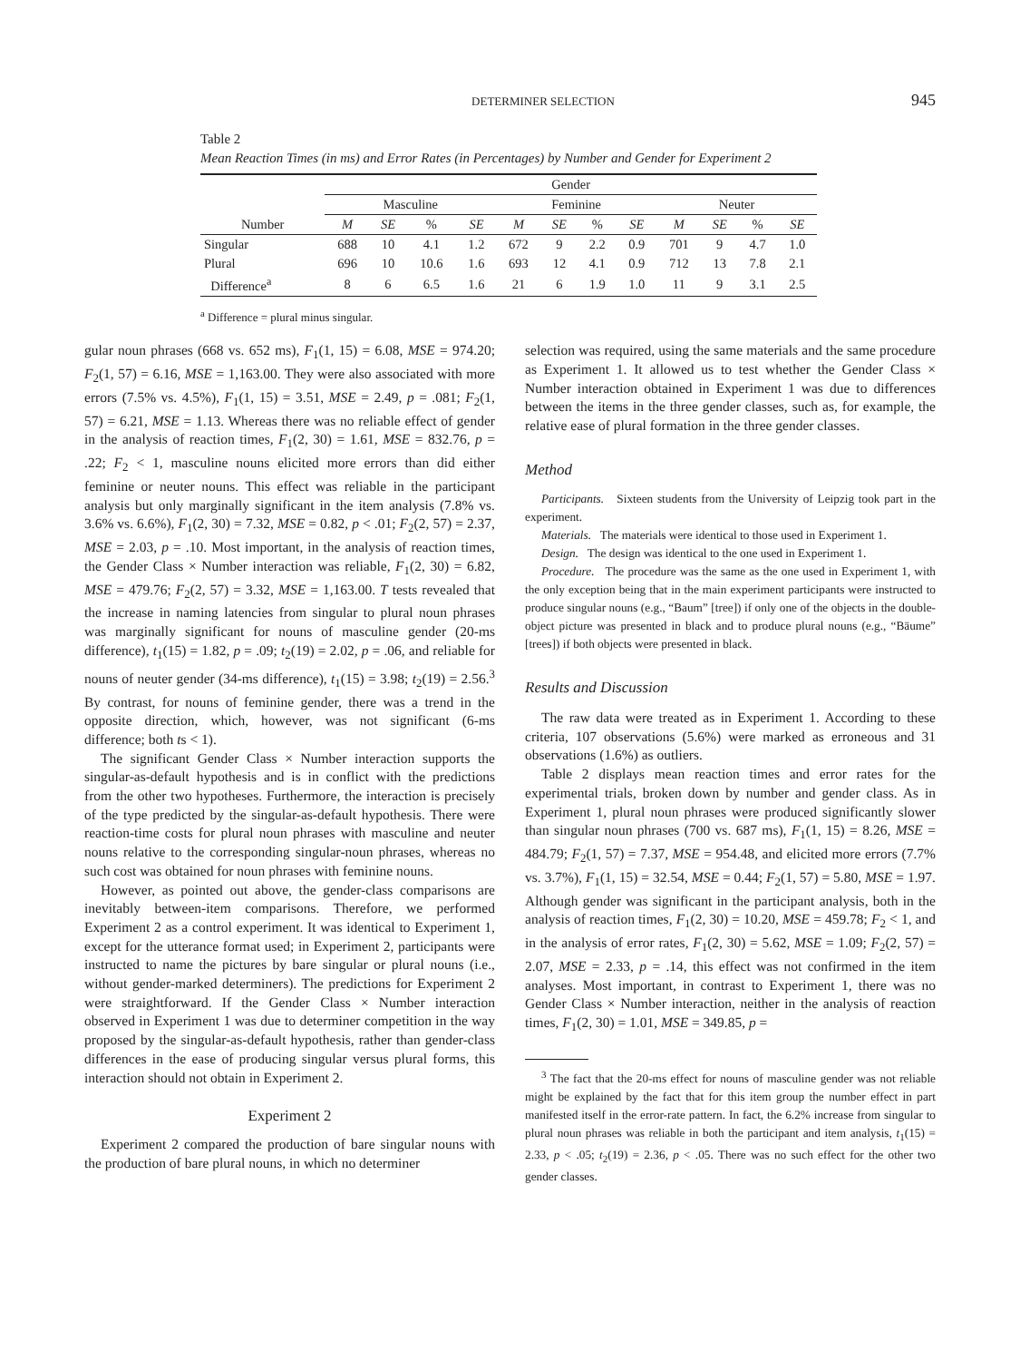DETERMINER SELECTION 945
Table 2
Mean Reaction Times (in ms) and Error Rates (in Percentages) by Number and Gender for Experiment 2
| | Gender | | | | | | | | | | | |
| --- | --- | --- | --- | --- | --- | --- | --- | --- | --- | --- | --- | --- |
| | Masculine | | | | Feminine | | | | Neuter | | | |
| Number | M | SE | % | SE | M | SE | % | SE | M | SE | % | SE |
| Singular | 688 | 10 | 4.1 | 1.2 | 672 | 9 | 2.2 | 0.9 | 701 | 9 | 4.7 | 1.0 |
| Plural | 696 | 10 | 10.6 | 1.6 | 693 | 12 | 4.1 | 0.9 | 712 | 13 | 7.8 | 2.1 |
| Difference<sup>a</sup> | 8 | 6 | 6.5 | 1.6 | 21 | 6 | 1.9 | 1.0 | 11 | 9 | 3.1 | 2.5 |
<sup>a</sup> Difference = plural minus singular.
gular noun phrases (668 vs. 652 ms), F<sub>1</sub>(1, 15) = 6.08, MSE = 974.20; F<sub>2</sub>(1, 57) = 6.16, MSE = 1,163.00. They were also associated with more errors (7.5% vs. 4.5%), F<sub>1</sub>(1, 15) = 3.51, MSE = 2.49, p = .081; F<sub>2</sub>(1, 57) = 6.21, MSE = 1.13. Whereas there was no reliable effect of gender in the analysis of reaction times, F<sub>1</sub>(2, 30) = 1.61, MSE = 832.76, p = .22; F<sub>2</sub> < 1, masculine nouns elicited more errors than did either feminine or neuter nouns. This effect was reliable in the participant analysis but only marginally significant in the item analysis (7.8% vs. 3.6% vs. 6.6%), F<sub>1</sub>(2, 30) = 7.32, MSE = 0.82, p < .01; F<sub>2</sub>(2, 57) = 2.37, MSE = 2.03, p = .10. Most important, in the analysis of reaction times, the Gender Class × Number interaction was reliable, F<sub>1</sub>(2, 30) = 6.82, MSE = 479.76; F<sub>2</sub>(2, 57) = 3.32, MSE = 1,163.00. T tests revealed that the increase in naming latencies from singular to plural noun phrases was marginally significant for nouns of masculine gender (20-ms difference), t<sub>1</sub>(15) = 1.82, p = .09; t<sub>2</sub>(19) = 2.02, p = .06, and reliable for nouns of neuter gender (34-ms difference), t<sub>1</sub>(15) = 3.98; t<sub>2</sub>(19) = 2.56.<sup>3</sup> By contrast, for nouns of feminine gender, there was a trend in the opposite direction, which, however, was not significant (6-ms difference; both ts < 1).
The significant Gender Class × Number interaction supports the singular-as-default hypothesis and is in conflict with the predictions from the other two hypotheses. Furthermore, the interaction is precisely of the type predicted by the singular-as-default hypothesis. There were reaction-time costs for plural noun phrases with masculine and neuter nouns relative to the corresponding singular-noun phrases, whereas no such cost was obtained for noun phrases with feminine nouns.
However, as pointed out above, the gender-class comparisons are inevitably between-item comparisons. Therefore, we performed Experiment 2 as a control experiment. It was identical to Experiment 1, except for the utterance format used; in Experiment 2, participants were instructed to name the pictures by bare singular or plural nouns (i.e., without gender-marked determiners). The predictions for Experiment 2 were straightforward. If the Gender Class × Number interaction observed in Experiment 1 was due to determiner competition in the way proposed by the singular-as-default hypothesis, rather than gender-class differences in the ease of producing singular versus plural forms, this interaction should not obtain in Experiment 2.
Experiment 2
Experiment 2 compared the production of bare singular nouns with the production of bare plural nouns, in which no determiner
selection was required, using the same materials and the same procedure as Experiment 1. It allowed us to test whether the Gender Class × Number interaction obtained in Experiment 1 was due to differences between the items in the three gender classes, such as, for example, the relative ease of plural formation in the three gender classes.
Method
Participants. Sixteen students from the University of Leipzig took part in the experiment.
Materials. The materials were identical to those used in Experiment 1.
Design. The design was identical to the one used in Experiment 1.
Procedure. The procedure was the same as the one used in Experiment 1, with the only exception being that in the main experiment participants were instructed to produce singular nouns (e.g., “Baum” [tree]) if only one of the objects in the double-object picture was presented in black and to produce plural nouns (e.g., “Bäume” [trees]) if both objects were presented in black.
Results and Discussion
The raw data were treated as in Experiment 1. According to these criteria, 107 observations (5.6%) were marked as erroneous and 31 observations (1.6%) as outliers.
Table 2 displays mean reaction times and error rates for the experimental trials, broken down by number and gender class. As in Experiment 1, plural noun phrases were produced significantly slower than singular noun phrases (700 vs. 687 ms), F<sub>1</sub>(1, 15) = 8.26, MSE = 484.79; F<sub>2</sub>(1, 57) = 7.37, MSE = 954.48, and elicited more errors (7.7% vs. 3.7%), F<sub>1</sub>(1, 15) = 32.54, MSE = 0.44; F<sub>2</sub>(1, 57) = 5.80, MSE = 1.97. Although gender was significant in the participant analysis, both in the analysis of reaction times, F<sub>1</sub>(2, 30) = 10.20, MSE = 459.78; F<sub>2</sub> < 1, and in the analysis of error rates, F<sub>1</sub>(2, 30) = 5.62, MSE = 1.09; F<sub>2</sub>(2, 57) = 2.07, MSE = 2.33, p = .14, this effect was not confirmed in the item analyses. Most important, in contrast to Experiment 1, there was no Gender Class × Number interaction, neither in the analysis of reaction times, F<sub>1</sub>(2, 30) = 1.01, MSE = 349.85, p =
<sup>3</sup> The fact that the 20-ms effect for nouns of masculine gender was not reliable might be explained by the fact that for this item group the number effect in part manifested itself in the error-rate pattern. In fact, the 6.2% increase from singular to plural noun phrases was reliable in both the participant and item analysis, t<sub>1</sub>(15) = 2.33, p < .05; t<sub>2</sub>(19) = 2.36, p < .05. There was no such effect for the other two gender classes.